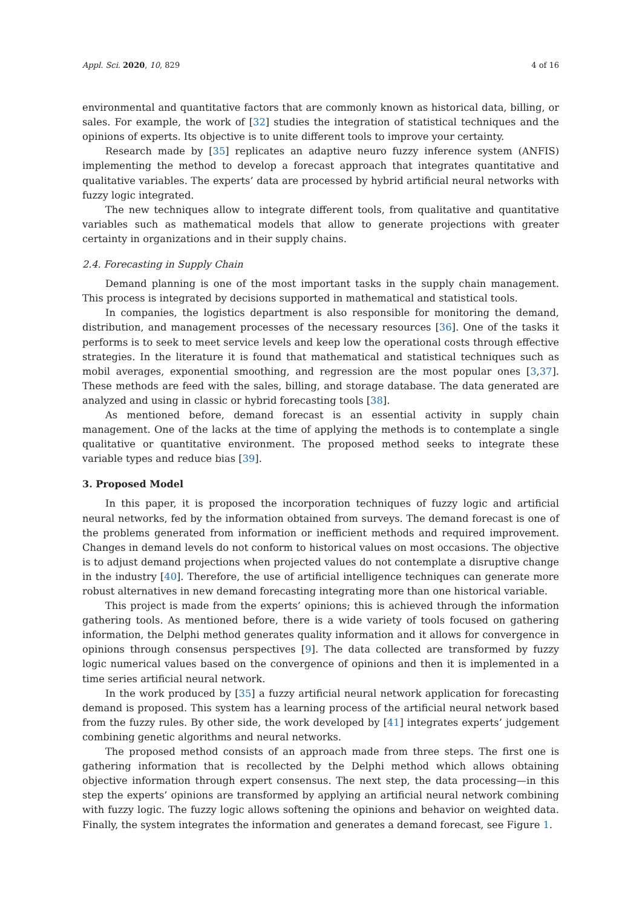Appl. Sci. 2020, 10, 829 4 of 16
environmental and quantitative factors that are commonly known as historical data, billing, or sales. For example, the work of [32] studies the integration of statistical techniques and the opinions of experts. Its objective is to unite different tools to improve your certainty.
Research made by [35] replicates an adaptive neuro fuzzy inference system (ANFIS) implementing the method to develop a forecast approach that integrates quantitative and qualitative variables. The experts’ data are processed by hybrid artificial neural networks with fuzzy logic integrated.
The new techniques allow to integrate different tools, from qualitative and quantitative variables such as mathematical models that allow to generate projections with greater certainty in organizations and in their supply chains.
2.4. Forecasting in Supply Chain
Demand planning is one of the most important tasks in the supply chain management. This process is integrated by decisions supported in mathematical and statistical tools.
In companies, the logistics department is also responsible for monitoring the demand, distribution, and management processes of the necessary resources [36]. One of the tasks it performs is to seek to meet service levels and keep low the operational costs through effective strategies. In the literature it is found that mathematical and statistical techniques such as mobil averages, exponential smoothing, and regression are the most popular ones [3,37]. These methods are feed with the sales, billing, and storage database. The data generated are analyzed and using in classic or hybrid forecasting tools [38].
As mentioned before, demand forecast is an essential activity in supply chain management. One of the lacks at the time of applying the methods is to contemplate a single qualitative or quantitative environment. The proposed method seeks to integrate these variable types and reduce bias [39].
3. Proposed Model
In this paper, it is proposed the incorporation techniques of fuzzy logic and artificial neural networks, fed by the information obtained from surveys. The demand forecast is one of the problems generated from information or inefficient methods and required improvement. Changes in demand levels do not conform to historical values on most occasions. The objective is to adjust demand projections when projected values do not contemplate a disruptive change in the industry [40]. Therefore, the use of artificial intelligence techniques can generate more robust alternatives in new demand forecasting integrating more than one historical variable.
This project is made from the experts’ opinions; this is achieved through the information gathering tools. As mentioned before, there is a wide variety of tools focused on gathering information, the Delphi method generates quality information and it allows for convergence in opinions through consensus perspectives [9]. The data collected are transformed by fuzzy logic numerical values based on the convergence of opinions and then it is implemented in a time series artificial neural network.
In the work produced by [35] a fuzzy artificial neural network application for forecasting demand is proposed. This system has a learning process of the artificial neural network based from the fuzzy rules. By other side, the work developed by [41] integrates experts’ judgement combining genetic algorithms and neural networks.
The proposed method consists of an approach made from three steps. The first one is gathering information that is recollected by the Delphi method which allows obtaining objective information through expert consensus. The next step, the data processing—in this step the experts’ opinions are transformed by applying an artificial neural network combining with fuzzy logic. The fuzzy logic allows softening the opinions and behavior on weighted data. Finally, the system integrates the information and generates a demand forecast, see Figure 1.